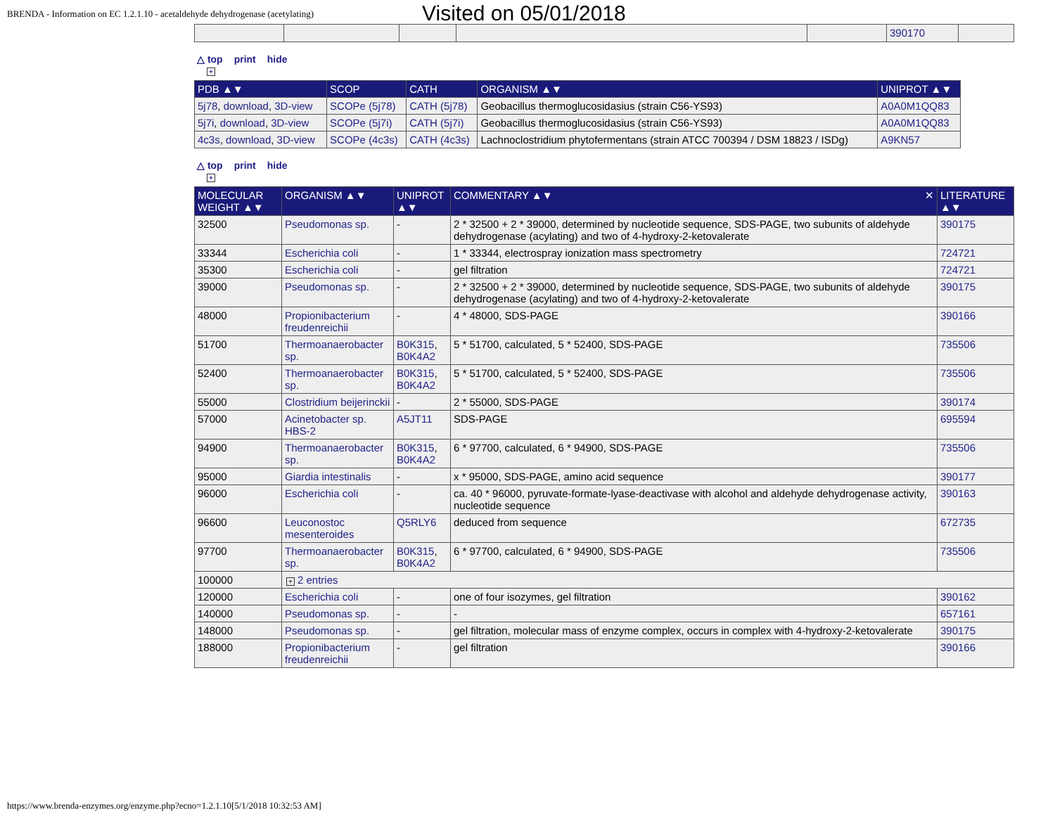BRENDA - Information on EC 1.2.1.10 - acetaldehyde dehydrogenase (acetylating)
Visited on 05/01/2018
| | | | | | 390170 | |
△ top print hide
+
| PDB ▲▼ | SCOP | CATH | ORGANISM ▲▼ | UNIPROT ▲▼ |
| --- | --- | --- | --- | --- |
| 5j78 , download , 3D-view | SCOPe (5j78) | CATH (5j78) | Geobacillus thermoglucosidasius (strain C56-YS93) | A0A0M1QQ83 |
| 5j7i , download , 3D-view | SCOPe (5j7i) | CATH (5j7i) | Geobacillus thermoglucosidasius (strain C56-YS93) | A0A0M1QQ83 |
| 4c3s , download , 3D-view | SCOPe (4c3s) | CATH (4c3s) | Lachnoclostridium phytofermentans (strain ATCC 700394 / DSM 18823 / ISDg) | A9KN57 |
△ top print hide
+
| MOLECULAR WEIGHT ▲▼ | ORGANISM ▲▼ | UNIPROT ▲▼ | COMMENTARY ▲▼ ✕ | LITERATURE ▲▼ |
| --- | --- | --- | --- | --- |
| 32500 | Pseudomonas sp. | - | 2 * 32500 + 2 * 39000, determined by nucleotide sequence, SDS-PAGE, two subunits of aldehyde dehydrogenase (acylating) and two of 4-hydroxy-2-ketovalerate | 390175 |
| 33344 | Escherichia coli | - | 1 * 33344, electrospray ionization mass spectrometry | 724721 |
| 35300 | Escherichia coli | - | gel filtration | 724721 |
| 39000 | Pseudomonas sp. | - | 2 * 32500 + 2 * 39000, determined by nucleotide sequence, SDS-PAGE, two subunits of aldehyde dehydrogenase (acylating) and two of 4-hydroxy-2-ketovalerate | 390175 |
| 48000 | Propionibacterium freudenreichii | - | 4 * 48000, SDS-PAGE | 390166 |
| 51700 | Thermoanaerobacter sp. | B0K315 , B0K4A2 | 5 * 51700, calculated, 5 * 52400, SDS-PAGE | 735506 |
| 52400 | Thermoanaerobacter sp. | B0K315 , B0K4A2 | 5 * 51700, calculated, 5 * 52400, SDS-PAGE | 735506 |
| 55000 | Clostridium beijerinckii | - | 2 * 55000, SDS-PAGE | 390174 |
| 57000 | Acinetobacter sp. HBS-2 | A5JT11 | SDS-PAGE | 695594 |
| 94900 | Thermoanaerobacter sp. | B0K315 , B0K4A2 | 6 * 97700, calculated, 6 * 94900, SDS-PAGE | 735506 |
| 95000 | Giardia intestinalis | - | x * 95000, SDS-PAGE, amino acid sequence | 390177 |
| 96000 | Escherichia coli | - | ca. 40 * 96000, pyruvate-formate-lyase-deactivase with alcohol and aldehyde dehydrogenase activity, nucleotide sequence | 390163 |
| 96600 | Leuconostoc mesenteroides | Q5RLY6 | deduced from sequence | 672735 |
| 97700 | Thermoanaerobacter sp. | B0K315 , B0K4A2 | 6 * 97700, calculated, 6 * 94900, SDS-PAGE | 735506 |
| 100000 | + 2 entries | | | |
| 120000 | Escherichia coli | - | one of four isozymes, gel filtration | 390162 |
| 140000 | Pseudomonas sp. | - | - | 657161 |
| 148000 | Pseudomonas sp. | - | gel filtration, molecular mass of enzyme complex, occurs in complex with 4-hydroxy-2-ketovalerate | 390175 |
| 188000 | Propionibacterium freudenreichii | - | gel filtration | 390166 |
https://www.brenda-enzymes.org/enzyme.php?ecno=1.2.1.10[5/1/2018 10:32:53 AM]